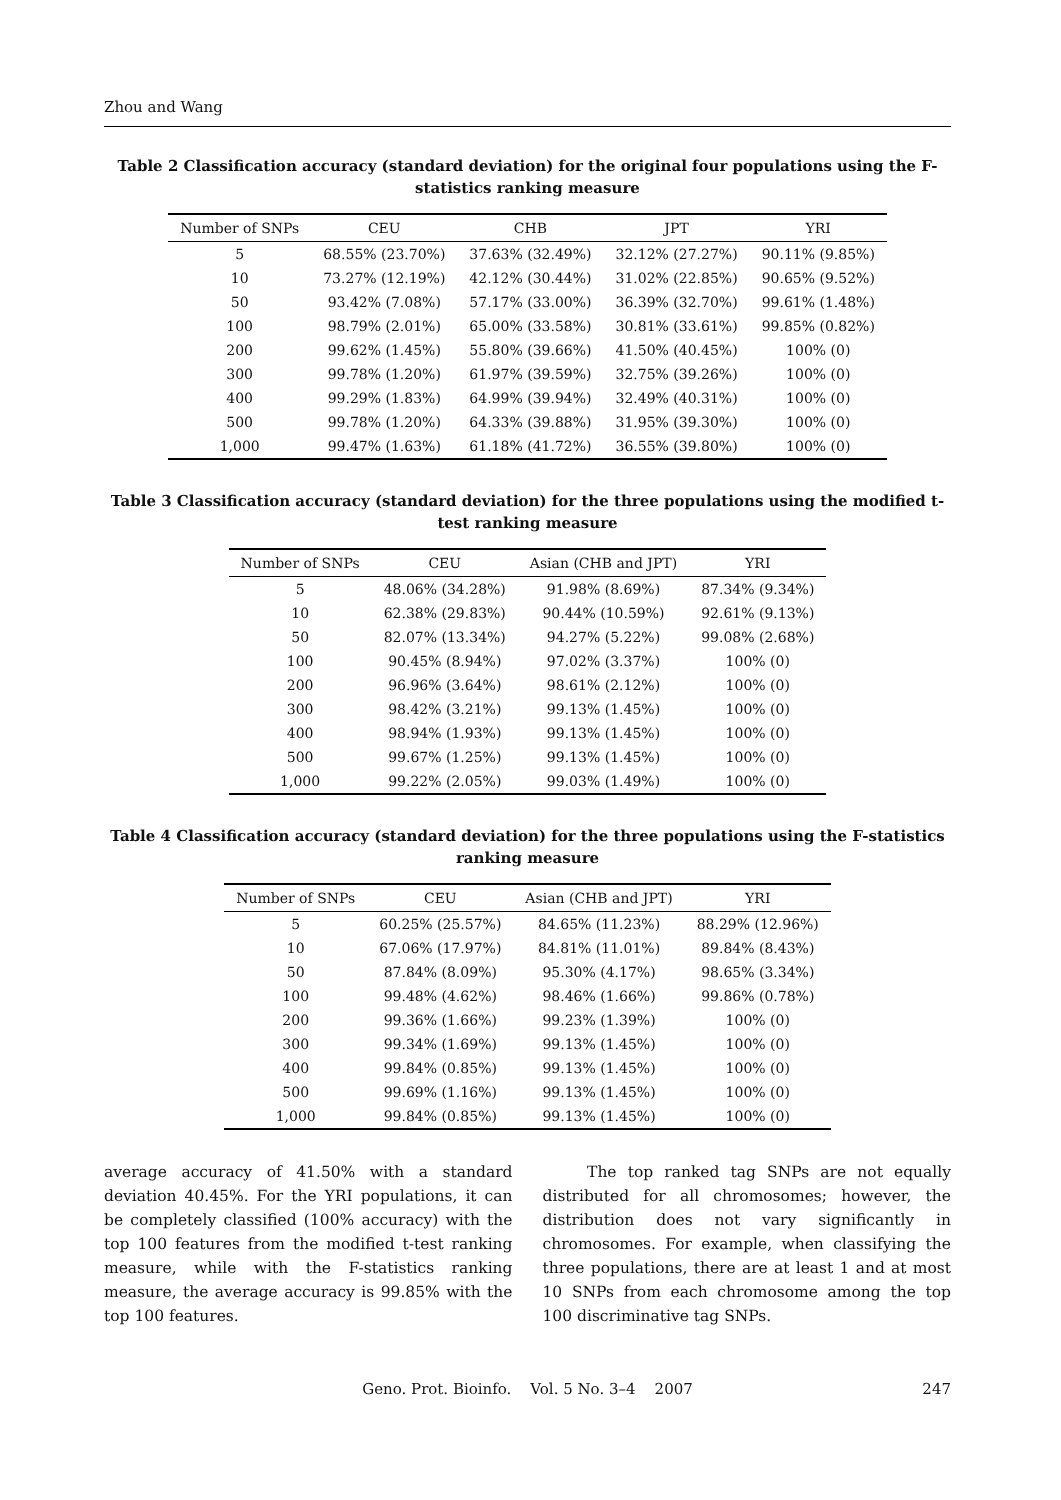Zhou and Wang
Table 2 Classification accuracy (standard deviation) for the original four populations using the F-statistics ranking measure
| Number of SNPs | CEU | CHB | JPT | YRI |
| --- | --- | --- | --- | --- |
| 5 | 68.55% (23.70%) | 37.63% (32.49%) | 32.12% (27.27%) | 90.11% (9.85%) |
| 10 | 73.27% (12.19%) | 42.12% (30.44%) | 31.02% (22.85%) | 90.65% (9.52%) |
| 50 | 93.42% (7.08%) | 57.17% (33.00%) | 36.39% (32.70%) | 99.61% (1.48%) |
| 100 | 98.79% (2.01%) | 65.00% (33.58%) | 30.81% (33.61%) | 99.85% (0.82%) |
| 200 | 99.62% (1.45%) | 55.80% (39.66%) | 41.50% (40.45%) | 100% (0) |
| 300 | 99.78% (1.20%) | 61.97% (39.59%) | 32.75% (39.26%) | 100% (0) |
| 400 | 99.29% (1.83%) | 64.99% (39.94%) | 32.49% (40.31%) | 100% (0) |
| 500 | 99.78% (1.20%) | 64.33% (39.88%) | 31.95% (39.30%) | 100% (0) |
| 1,000 | 99.47% (1.63%) | 61.18% (41.72%) | 36.55% (39.80%) | 100% (0) |
Table 3 Classification accuracy (standard deviation) for the three populations using the modified t-test ranking measure
| Number of SNPs | CEU | Asian (CHB and JPT) | YRI |
| --- | --- | --- | --- |
| 5 | 48.06% (34.28%) | 91.98% (8.69%) | 87.34% (9.34%) |
| 10 | 62.38% (29.83%) | 90.44% (10.59%) | 92.61% (9.13%) |
| 50 | 82.07% (13.34%) | 94.27% (5.22%) | 99.08% (2.68%) |
| 100 | 90.45% (8.94%) | 97.02% (3.37%) | 100% (0) |
| 200 | 96.96% (3.64%) | 98.61% (2.12%) | 100% (0) |
| 300 | 98.42% (3.21%) | 99.13% (1.45%) | 100% (0) |
| 400 | 98.94% (1.93%) | 99.13% (1.45%) | 100% (0) |
| 500 | 99.67% (1.25%) | 99.13% (1.45%) | 100% (0) |
| 1,000 | 99.22% (2.05%) | 99.03% (1.49%) | 100% (0) |
Table 4 Classification accuracy (standard deviation) for the three populations using the F-statistics ranking measure
| Number of SNPs | CEU | Asian (CHB and JPT) | YRI |
| --- | --- | --- | --- |
| 5 | 60.25% (25.57%) | 84.65% (11.23%) | 88.29% (12.96%) |
| 10 | 67.06% (17.97%) | 84.81% (11.01%) | 89.84% (8.43%) |
| 50 | 87.84% (8.09%) | 95.30% (4.17%) | 98.65% (3.34%) |
| 100 | 99.48% (4.62%) | 98.46% (1.66%) | 99.86% (0.78%) |
| 200 | 99.36% (1.66%) | 99.23% (1.39%) | 100% (0) |
| 300 | 99.34% (1.69%) | 99.13% (1.45%) | 100% (0) |
| 400 | 99.84% (0.85%) | 99.13% (1.45%) | 100% (0) |
| 500 | 99.69% (1.16%) | 99.13% (1.45%) | 100% (0) |
| 1,000 | 99.84% (0.85%) | 99.13% (1.45%) | 100% (0) |
average accuracy of 41.50% with a standard deviation 40.45%. For the YRI populations, it can be completely classified (100% accuracy) with the top 100 features from the modified t-test ranking measure, while with the F-statistics ranking measure, the average accuracy is 99.85% with the top 100 features.
The top ranked tag SNPs are not equally distributed for all chromosomes; however, the distribution does not vary significantly in chromosomes. For example, when classifying the three populations, there are at least 1 and at most 10 SNPs from each chromosome among the top 100 discriminative tag SNPs.
Geno. Prot. Bioinfo. Vol. 5 No. 3–4 2007
247